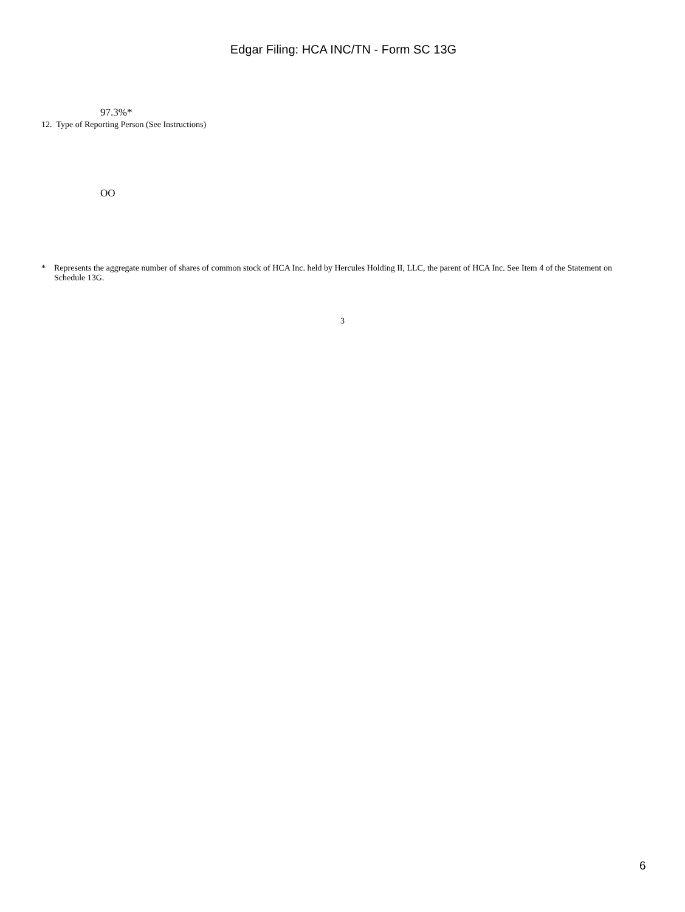Edgar Filing: HCA INC/TN - Form SC 13G
97.3%*
12. Type of Reporting Person (See Instructions)
OO
* Represents the aggregate number of shares of common stock of HCA Inc. held by Hercules Holding II, LLC, the parent of HCA Inc. See Item 4 of the Statement on Schedule 13G.
3
6